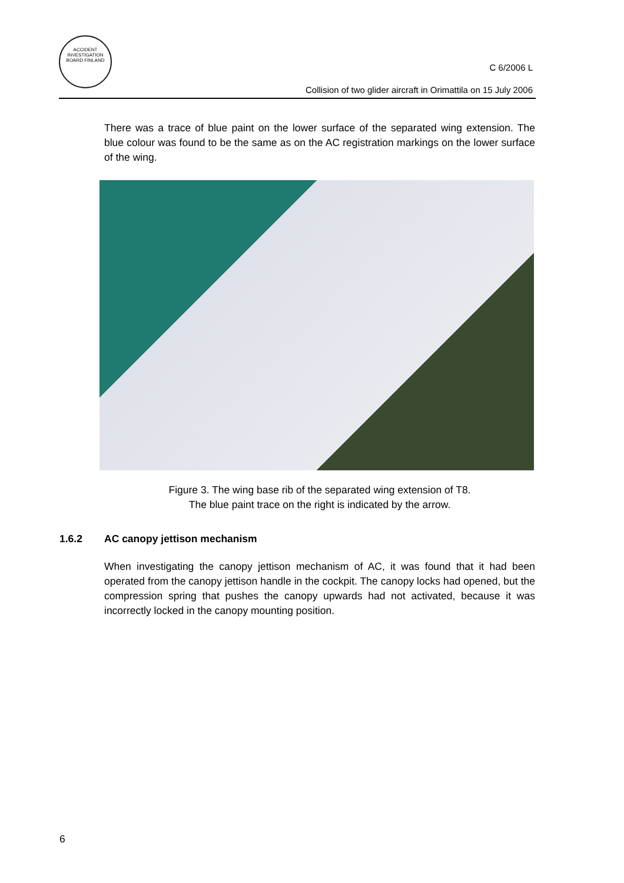ACCIDENT INVESTIGATION BOARD FINLAND
C 6/2006 L
Collision of two glider aircraft in Orimattila on 15 July 2006
There was a trace of blue paint on the lower surface of the separated wing extension. The blue colour was found to be the same as on the AC registration markings on the lower surface of the wing.
Figure 3. The wing base rib of the separated wing extension of T8.
The blue paint trace on the right is indicated by the arrow.
1.6.2 AC canopy jettison mechanism
When investigating the canopy jettison mechanism of AC, it was found that it had been operated from the canopy jettison handle in the cockpit. The canopy locks had opened, but the compression spring that pushes the canopy upwards had not activated, because it was incorrectly locked in the canopy mounting position.
6